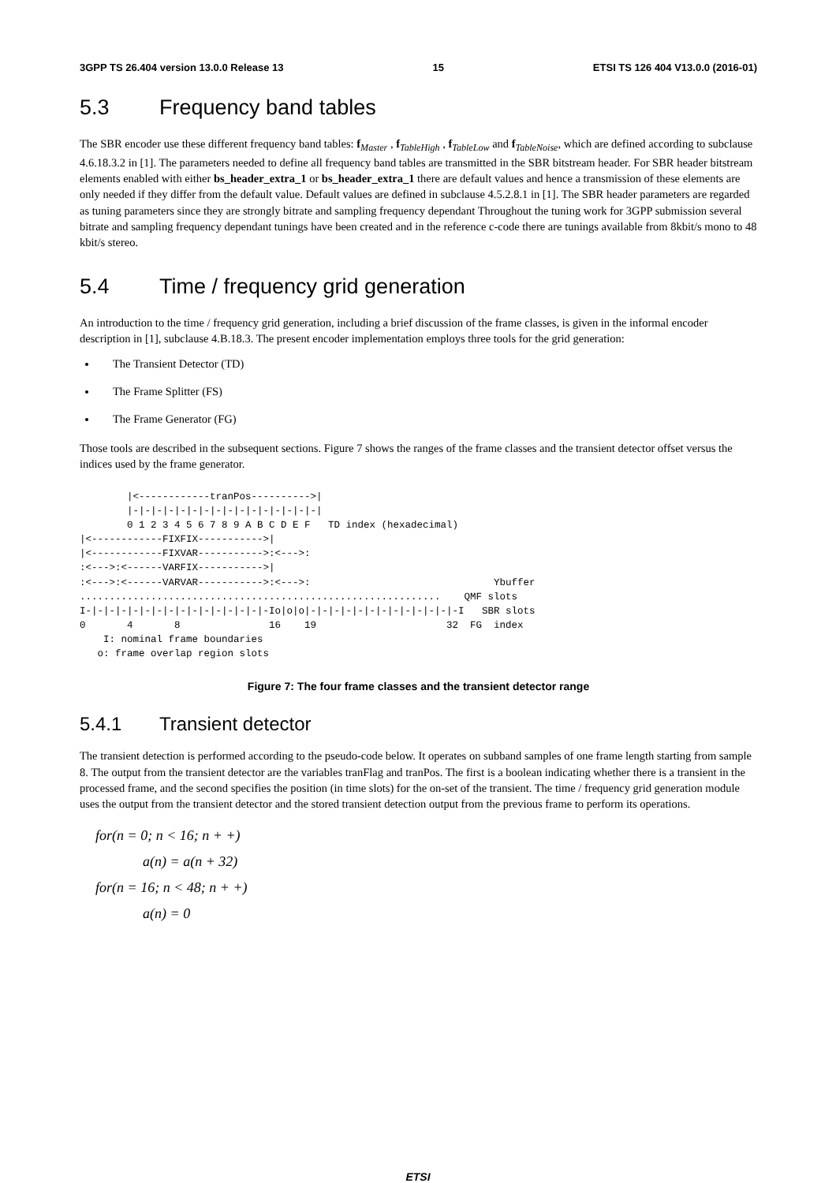3GPP TS 26.404 version 13.0.0 Release 13 15 ETSI TS 126 404 V13.0.0 (2016-01)
5.3 Frequency band tables
The SBR encoder use these different frequency band tables: f<sub>Master</sub> , f<sub>TableHigh</sub> , f<sub>TableLow</sub> and f<sub>TableNoise</sub>, which are defined according to subclause 4.6.18.3.2 in [1]. The parameters needed to define all frequency band tables are transmitted in the SBR bitstream header. For SBR header bitstream elements enabled with either bs_header_extra_1 or bs_header_extra_1 there are default values and hence a transmission of these elements are only needed if they differ from the default value. Default values are defined in subclause 4.5.2.8.1 in [1]. The SBR header parameters are regarded as tuning parameters since they are strongly bitrate and sampling frequency dependant Throughout the tuning work for 3GPP submission several bitrate and sampling frequency dependant tunings have been created and in the reference c-code there are tunings available from 8kbit/s mono to 48 kbit/s stereo.
5.4 Time / frequency grid generation
An introduction to the time / frequency grid generation, including a brief discussion of the frame classes, is given in the informal encoder description in [1], subclause 4.B.18.3. The present encoder implementation employs three tools for the grid generation:
The Transient Detector (TD)
The Frame Splitter (FS)
The Frame Generator (FG)
Those tools are described in the subsequent sections. Figure 7 shows the ranges of the frame classes and the transient detector offset versus the indices used by the frame generator.
        |<------------tranPos---------->|
        |-|-|-|-|-|-|-|-|-|-|-|-|-|-|-|-|
        0 1 2 3 4 5 6 7 8 9 A B C D E F   TD index (hexadecimal)
|<------------FIXFIX----------->|
|<------------FIXVAR----------->:<--->:
:<--->:<------VARFIX----------->|
:<--->:<------VARVAR----------->:<--->:                               Ybuffer
.............................................................    QMF slots
I-|-|-|-|-|-|-|-|-|-|-|-|-|-|-|-Io|o|o|-|-|-|-|-|-|-|-|-|-|-|-|-I   SBR slots
0       4       8               16    19                      32  FG  index
    I: nominal frame boundaries
   o: frame overlap region slots
Figure 7: The four frame classes and the transient detector range
5.4.1 Transient detector
The transient detection is performed according to the pseudo-code below. It operates on subband samples of one frame length starting from sample 8. The output from the transient detector are the variables tranFlag and tranPos. The first is a boolean indicating whether there is a transient in the processed frame, and the second specifies the position (in time slots) for the on-set of the transient. The time / frequency grid generation module uses the output from the transient detector and the stored transient detection output from the previous frame to perform its operations.
for(n = 0; n < 16; n + +)
a(n) = a(n + 32)
for(n = 16; n < 48; n + +)
a(n) = 0
ETSI